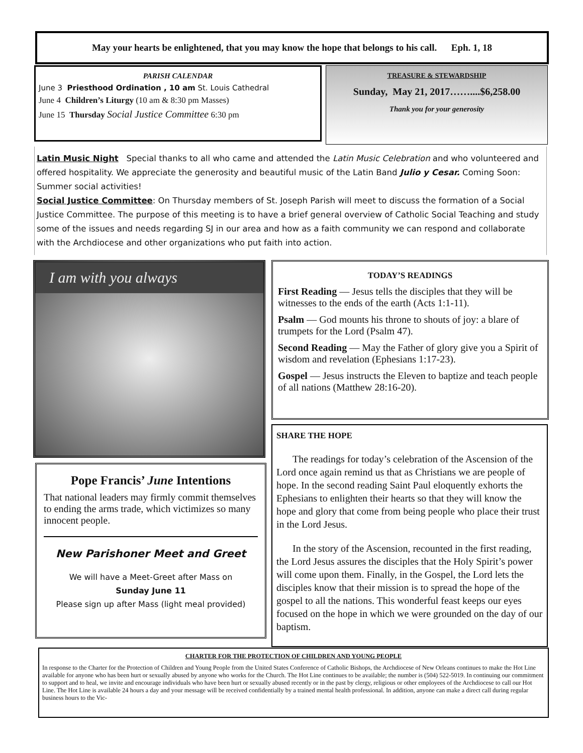May your hearts be enlightened, that you may know the hope that belongs to his call. Eph. 1, 18
PARISH CALENDAR
June 3 Priesthood Ordination , 10 am St. Louis Cathedral
June 4 Children’s Liturgy (10 am & 8:30 pm Masses)
June 15 Thursday Social Justice Committee 6:30 pm
TREASURE & STEWARDSHIP
Sunday, May 21, 2017……....$6,258.00
Thank you for your generosity
Latin Music Night Special thanks to all who came and attended the Latin Music Celebration and who volunteered and offered hospitality. We appreciate the generosity and beautiful music of the Latin Band Julio y Cesar. Coming Soon: Summer social activities!
Social Justice Committee: On Thursday members of St. Joseph Parish will meet to discuss the formation of a Social Justice Committee. The purpose of this meeting is to have a brief general overview of Catholic Social Teaching and study some of the issues and needs regarding SJ in our area and how as a faith community we can respond and collaborate with the Archdiocese and other organizations who put faith into action.
I am with you always
TODAY’S READINGS
First Reading — Jesus tells the disciples that they will be witnesses to the ends of the earth (Acts 1:1-11).
Psalm — God mounts his throne to shouts of joy: a blare of trumpets for the Lord (Psalm 47).
Second Reading — May the Father of glory give you a Spirit of wisdom and revelation (Ephesians 1:17-23).
Gospel — Jesus instructs the Eleven to baptize and teach people of all nations (Matthew 28:16-20).
SHARE THE HOPE
The readings for today’s celebration of the Ascension of the Lord once again remind us that as Christians we are people of hope. In the second reading Saint Paul eloquently exhorts the Ephesians to enlighten their hearts so that they will know the hope and glory that come from being people who place their trust in the Lord Jesus.
In the story of the Ascension, recounted in the first reading, the Lord Jesus assures the disciples that the Holy Spirit’s power will come upon them. Finally, in the Gospel, the Lord lets the disciples know that their mission is to spread the hope of the gospel to all the nations. This wonderful feast keeps our eyes focused on the hope in which we were grounded on the day of our baptism.
Pope Francis’ June Intentions
That national leaders may firmly commit themselves to ending the arms trade, which victimizes so many innocent people.
New Parishoner Meet and Greet
We will have a Meet-Greet after Mass on
Sunday June 11
Please sign up after Mass (light meal provided)
CHARTER FOR THE PROTECTION OF CHILDREN AND YOUNG PEOPLE
In response to the Charter for the Protection of Children and Young People from the United States Conference of Catholic Bishops, the Archdiocese of New Orleans continues to make the Hot Line available for anyone who has been hurt or sexually abused by anyone who works for the Church. The Hot Line continues to be available; the number is (504) 522-5019. In continuing our commitment to support and to heal, we invite and encourage individuals who have been hurt or sexually abused recently or in the past by clergy, religious or other employees of the Archdiocese to call our Hot Line. The Hot Line is available 24 hours a day and your message will be received confidentially by a trained mental health professional. In addition, anyone can make a direct call during regular business hours to the Vic-